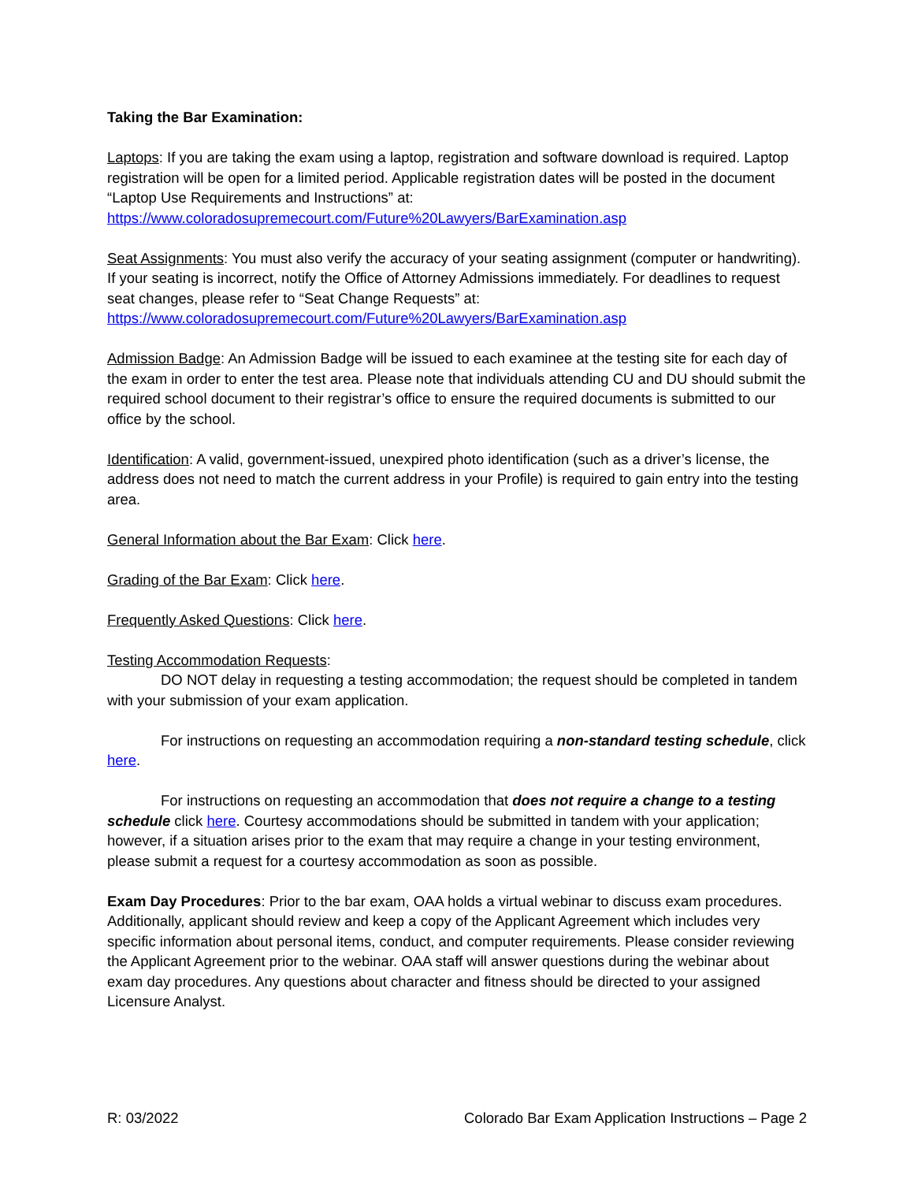Taking the Bar Examination:
Laptops: If you are taking the exam using a laptop, registration and software download is required. Laptop registration will be open for a limited period. Applicable registration dates will be posted in the document “Laptop Use Requirements and Instructions” at:
https://www.coloradosupremecourt.com/Future%20Lawyers/BarExamination.asp
Seat Assignments: You must also verify the accuracy of your seating assignment (computer or handwriting). If your seating is incorrect, notify the Office of Attorney Admissions immediately. For deadlines to request seat changes, please refer to “Seat Change Requests” at:
https://www.coloradosupremecourt.com/Future%20Lawyers/BarExamination.asp
Admission Badge: An Admission Badge will be issued to each examinee at the testing site for each day of the exam in order to enter the test area. Please note that individuals attending CU and DU should submit the required school document to their registrar’s office to ensure the required documents is submitted to our office by the school.
Identification: A valid, government-issued, unexpired photo identification (such as a driver’s license, the address does not need to match the current address in your Profile) is required to gain entry into the testing area.
General Information about the Bar Exam: Click here.
Grading of the Bar Exam: Click here.
Frequently Asked Questions: Click here.
Testing Accommodation Requests:
DO NOT delay in requesting a testing accommodation; the request should be completed in tandem with your submission of your exam application.
For instructions on requesting an accommodation requiring a non-standard testing schedule, click here.
For instructions on requesting an accommodation that does not require a change to a testing schedule click here. Courtesy accommodations should be submitted in tandem with your application; however, if a situation arises prior to the exam that may require a change in your testing environment, please submit a request for a courtesy accommodation as soon as possible.
Exam Day Procedures: Prior to the bar exam, OAA holds a virtual webinar to discuss exam procedures. Additionally, applicant should review and keep a copy of the Applicant Agreement which includes very specific information about personal items, conduct, and computer requirements. Please consider reviewing the Applicant Agreement prior to the webinar. OAA staff will answer questions during the webinar about exam day procedures. Any questions about character and fitness should be directed to your assigned Licensure Analyst.
R: 03/2022 Colorado Bar Exam Application Instructions – Page 2